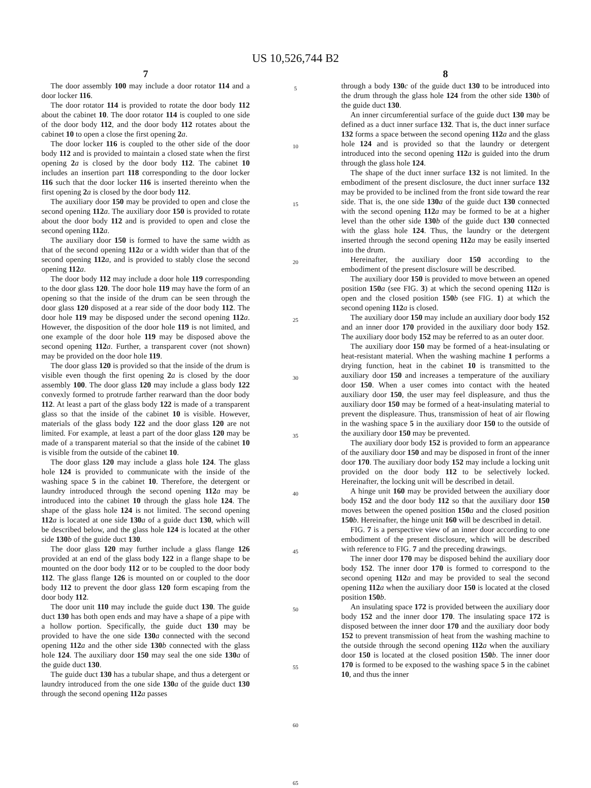US 10,526,744 B2
7
The door assembly 100 may include a door rotator 114 and a door locker 116.
The door rotator 114 is provided to rotate the door body 112 about the cabinet 10. The door rotator 114 is coupled to one side of the door body 112, and the door body 112 rotates about the cabinet 10 to open a close the first opening 2 a.
The door locker 116 is coupled to the other side of the door body 112 and is provided to maintain a closed state when the first opening 2 a is closed by the door body 112. The cabinet 10 includes an insertion part 118 corresponding to the door locker 116 such that the door locker 116 is inserted thereinto when the first opening 2 a is closed by the door body 112.
The auxiliary door 150 may be provided to open and close the second opening 112 a. The auxiliary door 150 is provided to rotate about the door body 112 and is provided to open and close the second opening 112 a.
The auxiliary door 150 is formed to have the same width as that of the second opening 112 a or a width wider than that of the second opening 112 a, and is provided to stably close the second opening 112 a.
The door body 112 may include a door hole 119 corresponding to the door glass 120. The door hole 119 may have the form of an opening so that the inside of the drum can be seen through the door glass 120 disposed at a rear side of the door body 112. The door hole 119 may be disposed under the second opening 112 a. However, the disposition of the door hole 119 is not limited, and one example of the door hole 119 may be disposed above the second opening 112 a. Further, a transparent cover (not shown) may be provided on the door hole 119.
The door glass 120 is provided so that the inside of the drum is visible even though the first opening 2 a is closed by the door assembly 100. The door glass 120 may include a glass body 122 convexly formed to protrude farther rearward than the door body 112. At least a part of the glass body 122 is made of a transparent glass so that the inside of the cabinet 10 is visible. However, materials of the glass body 122 and the door glass 120 are not limited. For example, at least a part of the door glass 120 may be made of a transparent material so that the inside of the cabinet 10 is visible from the outside of the cabinet 10.
The door glass 120 may include a glass hole 124. The glass hole 124 is provided to communicate with the inside of the washing space 5 in the cabinet 10. Therefore, the detergent or laundry introduced through the second opening 112 a may be introduced into the cabinet 10 through the glass hole 124. The shape of the glass hole 124 is not limited. The second opening 112 a is located at one side 130 a of a guide duct 130, which will be described below, and the glass hole 124 is located at the other side 130 b of the guide duct 130.
The door glass 120 may further include a glass flange 126 provided at an end of the glass body 122 in a flange shape to be mounted on the door body 112 or to be coupled to the door body 112. The glass flange 126 is mounted on or coupled to the door body 112 to prevent the door glass 120 form escaping from the door body 112.
The door unit 110 may include the guide duct 130. The guide duct 130 has both open ends and may have a shape of a pipe with a hollow portion. Specifically, the guide duct 130 may be provided to have the one side 130 a connected with the second opening 112 a and the other side 130 b connected with the glass hole 124. The auxiliary door 150 may seal the one side 130 a of the guide duct 130.
The guide duct 130 has a tubular shape, and thus a detergent or laundry introduced from the one side 130 a of the guide duct 130 through the second opening 112 a passes
5
10
15
20
25
30
35
40
45
50
55
60
65
8
through a body 130 c of the guide duct 130 to be introduced into the drum through the glass hole 124 from the other side 130 b of the guide duct 130.
An inner circumferential surface of the guide duct 130 may be defined as a duct inner surface 132. That is, the duct inner surface 132 forms a space between the second opening 112 a and the glass hole 124 and is provided so that the laundry or detergent introduced into the second opening 112 a is guided into the drum through the glass hole 124.
The shape of the duct inner surface 132 is not limited. In the embodiment of the present disclosure, the duct inner surface 132 may be provided to be inclined from the front side toward the rear side. That is, the one side 130 a of the guide duct 130 connected with the second opening 112 a may be formed to be at a higher level than the other side 130 b of the guide duct 130 connected with the glass hole 124. Thus, the laundry or the detergent inserted through the second opening 112 a may be easily inserted into the drum.
Hereinafter, the auxiliary door 150 according to the embodiment of the present disclosure will be described.
The auxiliary door 150 is provided to move between an opened position 150 a (see FIG. 3) at which the second opening 112 a is open and the closed position 150 b (see FIG. 1) at which the second opening 112 a is closed.
The auxiliary door 150 may include an auxiliary door body 152 and an inner door 170 provided in the auxiliary door body 152. The auxiliary door body 152 may be referred to as an outer door.
The auxiliary door 150 may be formed of a heat-insulating or heat-resistant material. When the washing machine 1 performs a drying function, heat in the cabinet 10 is transmitted to the auxiliary door 150 and increases a temperature of the auxiliary door 150. When a user comes into contact with the heated auxiliary door 150, the user may feel displeasure, and thus the auxiliary door 150 may be formed of a heat-insulating material to prevent the displeasure. Thus, transmission of heat of air flowing in the washing space 5 in the auxiliary door 150 to the outside of the auxiliary door 150 may be prevented.
The auxiliary door body 152 is provided to form an appearance of the auxiliary door 150 and may be disposed in front of the inner door 170. The auxiliary door body 152 may include a locking unit provided on the door body 112 to be selectively locked. Hereinafter, the locking unit will be described in detail.
A hinge unit 160 may be provided between the auxiliary door body 152 and the door body 112 so that the auxiliary door 150 moves between the opened position 150 a and the closed position 150 b. Hereinafter, the hinge unit 160 will be described in detail.
FIG. 7 is a perspective view of an inner door according to one embodiment of the present disclosure, which will be described with reference to FIG. 7 and the preceding drawings.
The inner door 170 may be disposed behind the auxiliary door body 152. The inner door 170 is formed to correspond to the second opening 112 a and may be provided to seal the second opening 112 a when the auxiliary door 150 is located at the closed position 150 b.
An insulating space 172 is provided between the auxiliary door body 152 and the inner door 170. The insulating space 172 is disposed between the inner door 170 and the auxiliary door body 152 to prevent transmission of heat from the washing machine to the outside through the second opening 112 a when the auxiliary door 150 is located at the closed position 150 b. The inner door 170 is formed to be exposed to the washing space 5 in the cabinet 10, and thus the inner